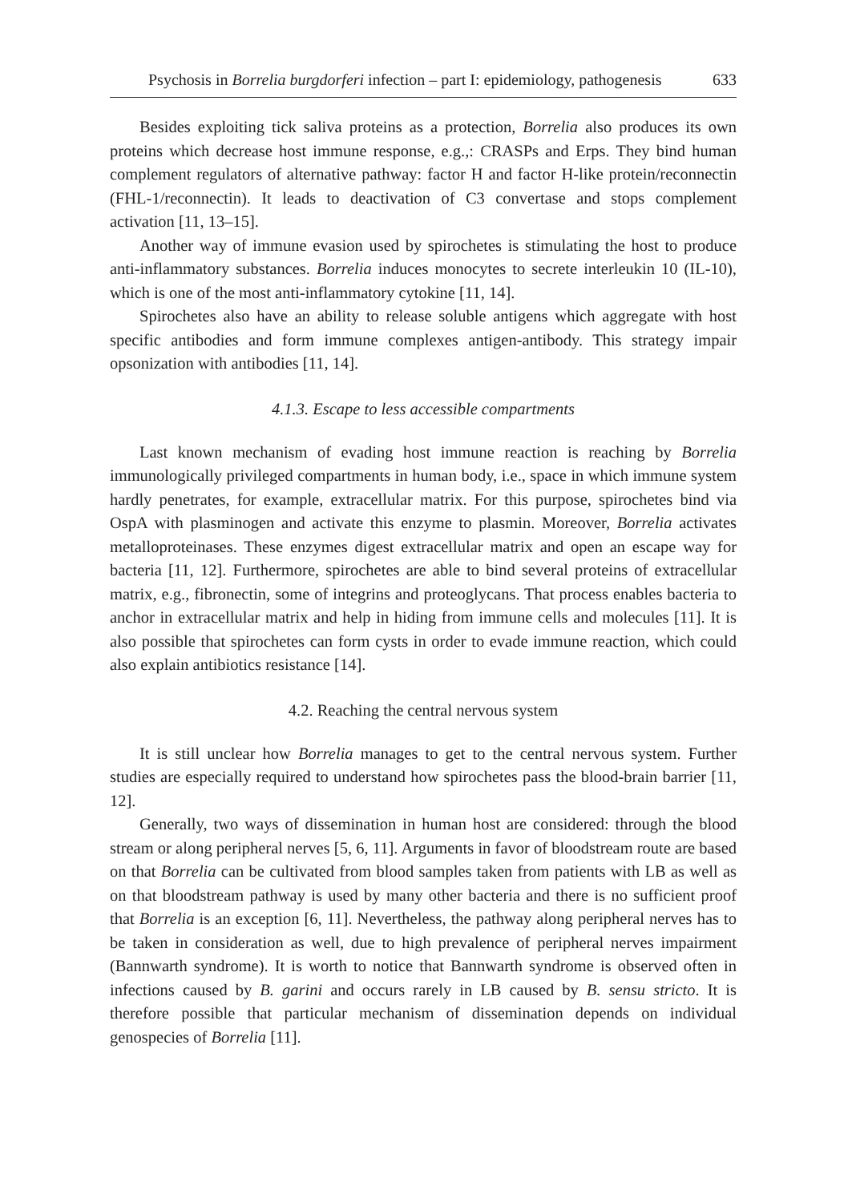Psychosis in Borrelia burgdorferi infection – part I: epidemiology, pathogenesis 633
Besides exploiting tick saliva proteins as a protection, Borrelia also produces its own proteins which decrease host immune response, e.g.,: CRASPs and Erps. They bind human complement regulators of alternative pathway: factor H and factor H-like protein/reconnectin (FHL-1/reconnectin). It leads to deactivation of C3 convertase and stops complement activation [11, 13–15].
Another way of immune evasion used by spirochetes is stimulating the host to produce anti-inflammatory substances. Borrelia induces monocytes to secrete interleukin 10 (IL-10), which is one of the most anti-inflammatory cytokine [11, 14].
Spirochetes also have an ability to release soluble antigens which aggregate with host specific antibodies and form immune complexes antigen-antibody. This strategy impair opsonization with antibodies [11, 14].
4.1.3. Escape to less accessible compartments
Last known mechanism of evading host immune reaction is reaching by Borrelia immunologically privileged compartments in human body, i.e., space in which immune system hardly penetrates, for example, extracellular matrix. For this purpose, spirochetes bind via OspA with plasminogen and activate this enzyme to plasmin. Moreover, Borrelia activates metalloproteinases. These enzymes digest extracellular matrix and open an escape way for bacteria [11, 12]. Furthermore, spirochetes are able to bind several proteins of extracellular matrix, e.g., fibronectin, some of integrins and proteoglycans. That process enables bacteria to anchor in extracellular matrix and help in hiding from immune cells and molecules [11]. It is also possible that spirochetes can form cysts in order to evade immune reaction, which could also explain antibiotics resistance [14].
4.2. Reaching the central nervous system
It is still unclear how Borrelia manages to get to the central nervous system. Further studies are especially required to understand how spirochetes pass the blood-brain barrier [11, 12].
Generally, two ways of dissemination in human host are considered: through the blood stream or along peripheral nerves [5, 6, 11]. Arguments in favor of bloodstream route are based on that Borrelia can be cultivated from blood samples taken from patients with LB as well as on that bloodstream pathway is used by many other bacteria and there is no sufficient proof that Borrelia is an exception [6, 11]. Nevertheless, the pathway along peripheral nerves has to be taken in consideration as well, due to high prevalence of peripheral nerves impairment (Bannwarth syndrome). It is worth to notice that Bannwarth syndrome is observed often in infections caused by B. garini and occurs rarely in LB caused by B. sensu stricto. It is therefore possible that particular mechanism of dissemination depends on individual genospecies of Borrelia [11].